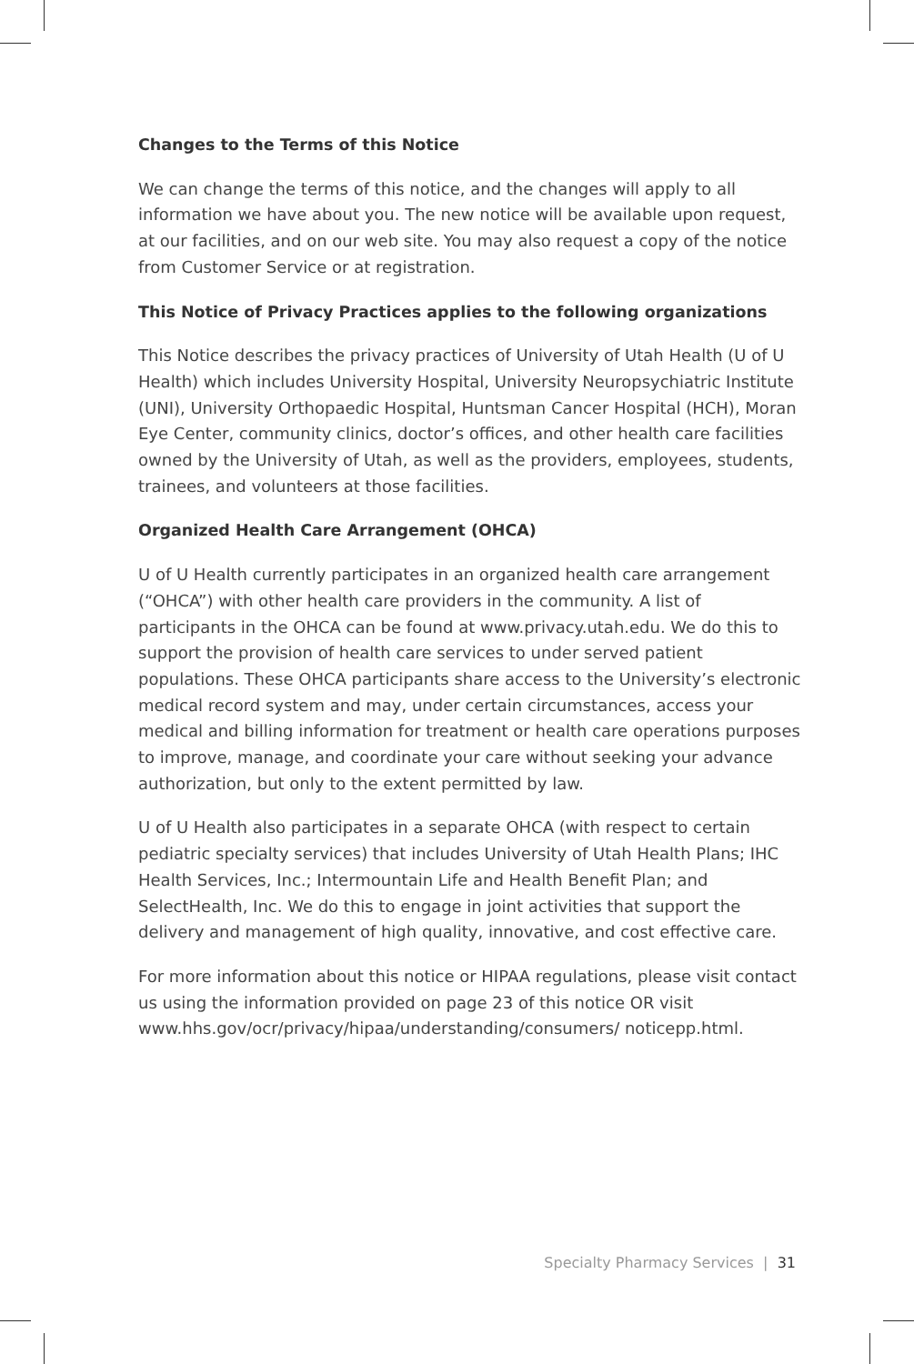Changes to the Terms of this Notice
We can change the terms of this notice, and the changes will apply to all information we have about you. The new notice will be available upon request, at our facilities, and on our web site. You may also request a copy of the notice from Customer Service or at registration.
This Notice of Privacy Practices applies to the following organizations
This Notice describes the privacy practices of University of Utah Health (U of U Health) which includes University Hospital, University Neuropsychiatric Institute (UNI), University Orthopaedic Hospital, Huntsman Cancer Hospital (HCH), Moran Eye Center, community clinics, doctor’s offices, and other health care facilities owned by the University of Utah, as well as the providers, employees, students, trainees, and volunteers at those facilities.
Organized Health Care Arrangement (OHCA)
U of U Health currently participates in an organized health care arrangement (“OHCA”) with other health care providers in the community. A list of participants in the OHCA can be found at www.privacy.utah.edu. We do this to support the provision of health care services to under served patient populations. These OHCA participants share access to the University’s electronic medical record system and may, under certain circumstances, access your medical and billing information for treatment or health care operations purposes to improve, manage, and coordinate your care without seeking your advance authorization, but only to the extent permitted by law.
U of U Health also participates in a separate OHCA (with respect to certain pediatric specialty services) that includes University of Utah Health Plans; IHC Health Services, Inc.; Intermountain Life and Health Benefit Plan; and SelectHealth, Inc. We do this to engage in joint activities that support the delivery and management of high quality, innovative, and cost effective care.
For more information about this notice or HIPAA regulations, please visit contact us using the information provided on page 23 of this notice OR visit www.hhs.gov/ocr/privacy/hipaa/understanding/consumers/ noticepp.html.
Specialty Pharmacy Services | 31